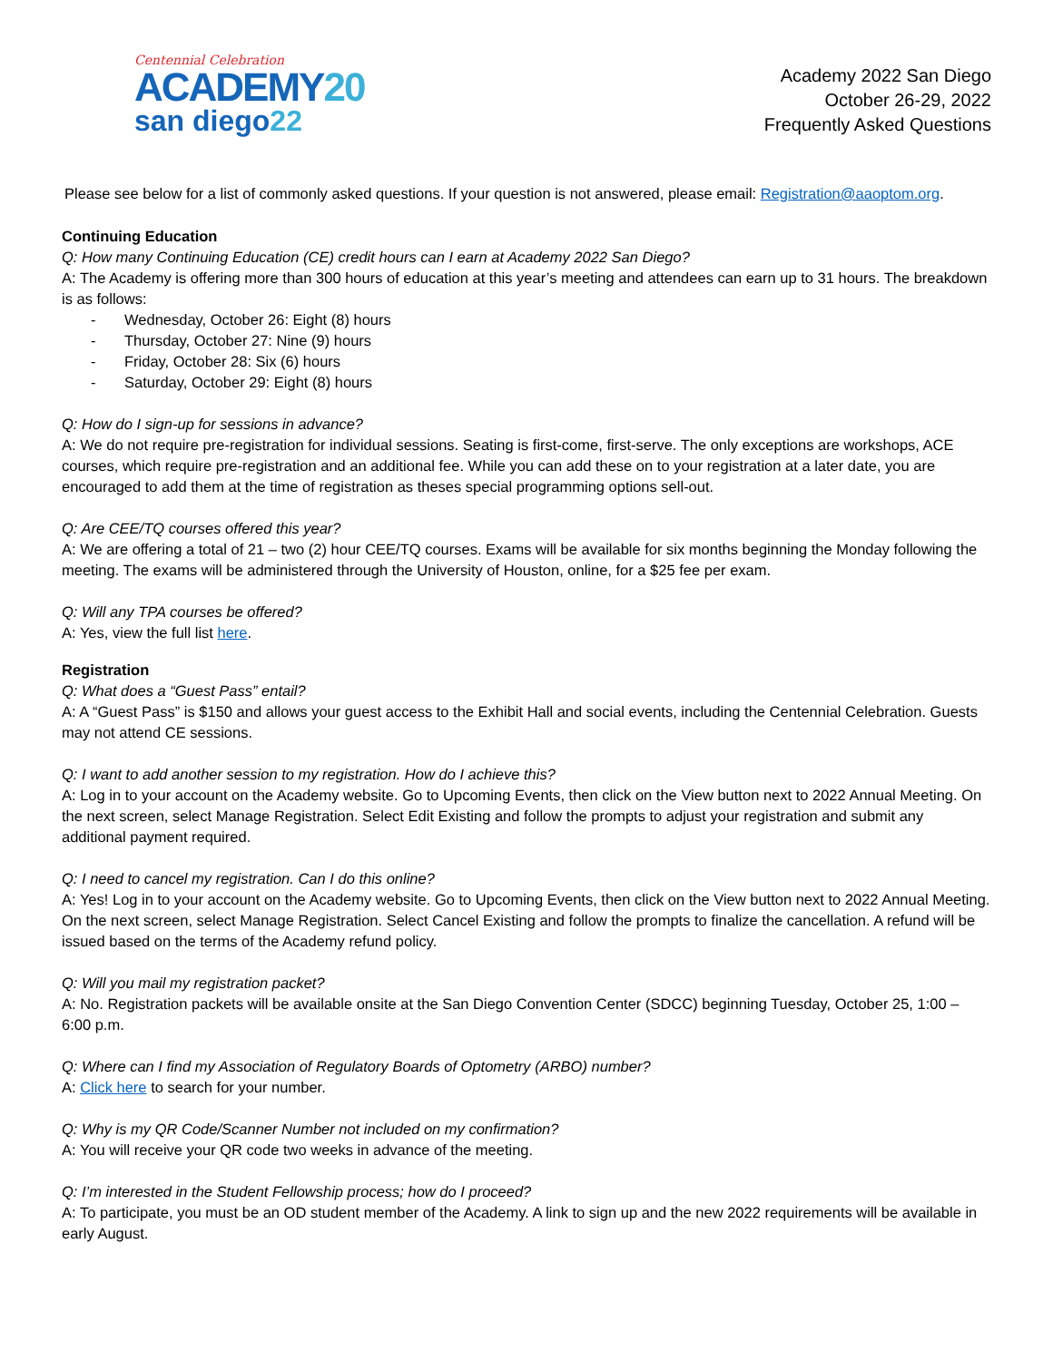Centennial Celebration
ACADEMY20
san diego22
Academy 2022 San Diego
October 26-29, 2022
Frequently Asked Questions
Please see below for a list of commonly asked questions. If your question is not answered, please email: Registration@aaoptom.org.
Continuing Education
Q: How many Continuing Education (CE) credit hours can I earn at Academy 2022 San Diego?
A: The Academy is offering more than 300 hours of education at this year’s meeting and attendees can earn up to 31 hours. The breakdown is as follows:
- Wednesday, October 26: Eight (8) hours
- Thursday, October 27: Nine (9) hours
- Friday, October 28: Six (6) hours
- Saturday, October 29: Eight (8) hours
Q: How do I sign-up for sessions in advance?
A: We do not require pre-registration for individual sessions. Seating is first-come, first-serve. The only exceptions are workshops, ACE courses, which require pre-registration and an additional fee. While you can add these on to your registration at a later date, you are encouraged to add them at the time of registration as theses special programming options sell-out.
Q: Are CEE/TQ courses offered this year?
A: We are offering a total of 21 – two (2) hour CEE/TQ courses. Exams will be available for six months beginning the Monday following the meeting. The exams will be administered through the University of Houston, online, for a $25 fee per exam.
Q: Will any TPA courses be offered?
A: Yes, view the full list here.
Registration
Q: What does a “Guest Pass” entail?
A: A “Guest Pass” is $150 and allows your guest access to the Exhibit Hall and social events, including the Centennial Celebration. Guests may not attend CE sessions.
Q: I want to add another session to my registration. How do I achieve this?
A: Log in to your account on the Academy website. Go to Upcoming Events, then click on the View button next to 2022 Annual Meeting. On the next screen, select Manage Registration. Select Edit Existing and follow the prompts to adjust your registration and submit any additional payment required.
Q: I need to cancel my registration. Can I do this online?
A: Yes! Log in to your account on the Academy website. Go to Upcoming Events, then click on the View button next to 2022 Annual Meeting. On the next screen, select Manage Registration. Select Cancel Existing and follow the prompts to finalize the cancellation. A refund will be issued based on the terms of the Academy refund policy.
Q: Will you mail my registration packet?
A: No. Registration packets will be available onsite at the San Diego Convention Center (SDCC) beginning Tuesday, October 25, 1:00 – 6:00 p.m.
Q: Where can I find my Association of Regulatory Boards of Optometry (ARBO) number?
A: Click here to search for your number.
Q: Why is my QR Code/Scanner Number not included on my confirmation?
A: You will receive your QR code two weeks in advance of the meeting.
Q: I’m interested in the Student Fellowship process; how do I proceed?
A: To participate, you must be an OD student member of the Academy. A link to sign up and the new 2022 requirements will be available in early August.